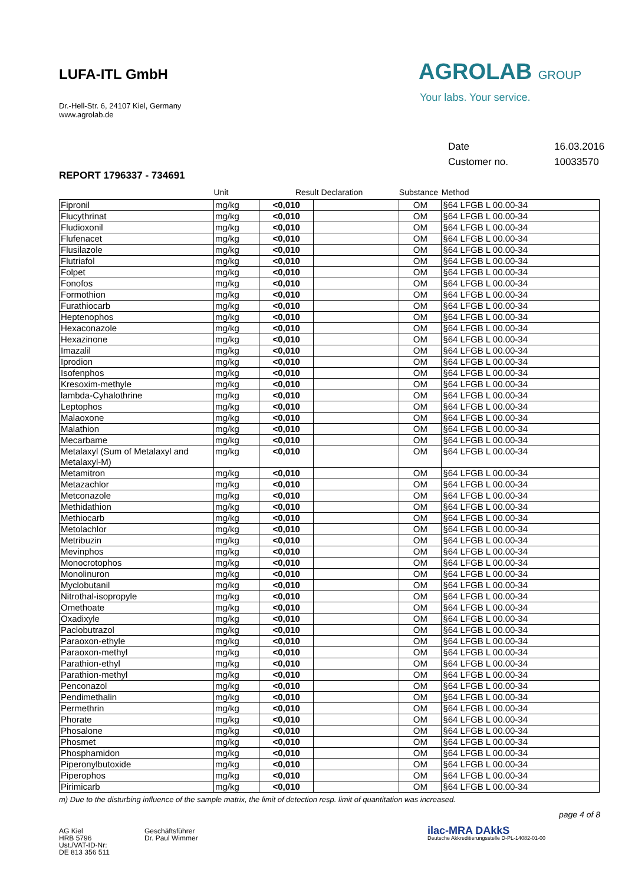AGROLAB GROUP
Your labs. Your service.
Date 16.03.2016
Customer no. 10033570
LUFA-ITL GmbH
Dr.-Hell-Str. 6, 24107 Kiel, Germany
www.agrolab.de
REPORT 1796337 - 734691
| | Unit | Result Declaration | | Substance | Method |
| --- | --- | --- | --- | --- | --- |
| Fipronil | mg/kg | <0,010 | | OM | §64 LFGB L 00.00-34 |
| Flucythrinat | mg/kg | <0,010 | | OM | §64 LFGB L 00.00-34 |
| Fludioxonil | mg/kg | <0,010 | | OM | §64 LFGB L 00.00-34 |
| Flufenacet | mg/kg | <0,010 | | OM | §64 LFGB L 00.00-34 |
| Flusilazole | mg/kg | <0,010 | | OM | §64 LFGB L 00.00-34 |
| Flutriafol | mg/kg | <0,010 | | OM | §64 LFGB L 00.00-34 |
| Folpet | mg/kg | <0,010 | | OM | §64 LFGB L 00.00-34 |
| Fonofos | mg/kg | <0,010 | | OM | §64 LFGB L 00.00-34 |
| Formothion | mg/kg | <0,010 | | OM | §64 LFGB L 00.00-34 |
| Furathiocarb | mg/kg | <0,010 | | OM | §64 LFGB L 00.00-34 |
| Heptenophos | mg/kg | <0,010 | | OM | §64 LFGB L 00.00-34 |
| Hexaconazole | mg/kg | <0,010 | | OM | §64 LFGB L 00.00-34 |
| Hexazinone | mg/kg | <0,010 | | OM | §64 LFGB L 00.00-34 |
| Imazalil | mg/kg | <0,010 | | OM | §64 LFGB L 00.00-34 |
| Iprodion | mg/kg | <0,010 | | OM | §64 LFGB L 00.00-34 |
| Isofenphos | mg/kg | <0,010 | | OM | §64 LFGB L 00.00-34 |
| Kresoxim-methyle | mg/kg | <0,010 | | OM | §64 LFGB L 00.00-34 |
| lambda-Cyhalothrine | mg/kg | <0,010 | | OM | §64 LFGB L 00.00-34 |
| Leptophos | mg/kg | <0,010 | | OM | §64 LFGB L 00.00-34 |
| Malaoxone | mg/kg | <0,010 | | OM | §64 LFGB L 00.00-34 |
| Malathion | mg/kg | <0,010 | | OM | §64 LFGB L 00.00-34 |
| Mecarbame | mg/kg | <0,010 | | OM | §64 LFGB L 00.00-34 |
| Metalaxyl (Sum of Metalaxyl and Metalaxyl-M) | mg/kg | <0,010 | | OM | §64 LFGB L 00.00-34 |
| Metamitron | mg/kg | <0,010 | | OM | §64 LFGB L 00.00-34 |
| Metazachlor | mg/kg | <0,010 | | OM | §64 LFGB L 00.00-34 |
| Metconazole | mg/kg | <0,010 | | OM | §64 LFGB L 00.00-34 |
| Methidathion | mg/kg | <0,010 | | OM | §64 LFGB L 00.00-34 |
| Methiocarb | mg/kg | <0,010 | | OM | §64 LFGB L 00.00-34 |
| Metolachlor | mg/kg | <0,010 | | OM | §64 LFGB L 00.00-34 |
| Metribuzin | mg/kg | <0,010 | | OM | §64 LFGB L 00.00-34 |
| Mevinphos | mg/kg | <0,010 | | OM | §64 LFGB L 00.00-34 |
| Monocrotophos | mg/kg | <0,010 | | OM | §64 LFGB L 00.00-34 |
| Monolinuron | mg/kg | <0,010 | | OM | §64 LFGB L 00.00-34 |
| Myclobutanil | mg/kg | <0,010 | | OM | §64 LFGB L 00.00-34 |
| Nitrothal-isopropyle | mg/kg | <0,010 | | OM | §64 LFGB L 00.00-34 |
| Omethoate | mg/kg | <0,010 | | OM | §64 LFGB L 00.00-34 |
| Oxadixyle | mg/kg | <0,010 | | OM | §64 LFGB L 00.00-34 |
| Paclobutrazol | mg/kg | <0,010 | | OM | §64 LFGB L 00.00-34 |
| Paraoxon-ethyle | mg/kg | <0,010 | | OM | §64 LFGB L 00.00-34 |
| Paraoxon-methyl | mg/kg | <0,010 | | OM | §64 LFGB L 00.00-34 |
| Parathion-ethyl | mg/kg | <0,010 | | OM | §64 LFGB L 00.00-34 |
| Parathion-methyl | mg/kg | <0,010 | | OM | §64 LFGB L 00.00-34 |
| Penconazol | mg/kg | <0,010 | | OM | §64 LFGB L 00.00-34 |
| Pendimethalin | mg/kg | <0,010 | | OM | §64 LFGB L 00.00-34 |
| Permethrin | mg/kg | <0,010 | | OM | §64 LFGB L 00.00-34 |
| Phorate | mg/kg | <0,010 | | OM | §64 LFGB L 00.00-34 |
| Phosalone | mg/kg | <0,010 | | OM | §64 LFGB L 00.00-34 |
| Phosmet | mg/kg | <0,010 | | OM | §64 LFGB L 00.00-34 |
| Phosphamidon | mg/kg | <0,010 | | OM | §64 LFGB L 00.00-34 |
| Piperonylbutoxide | mg/kg | <0,010 | | OM | §64 LFGB L 00.00-34 |
| Piperophos | mg/kg | <0,010 | | OM | §64 LFGB L 00.00-34 |
| Pirimicarb | mg/kg | <0,010 | | OM | §64 LFGB L 00.00-34 |
m) Due to the disturbing influence of the sample matrix, the limit of detection resp. limit of quantitation was increased.
page 4 of 8
AG Kiel
HRB 5796
Ust./VAT-ID-Nr:
DE 813 356 511
Geschäftsführer
Dr. Paul Wimmer
ilac-MRA DAkkS
Deutsche Akkreditierungsstelle D-PL-14082-01-00